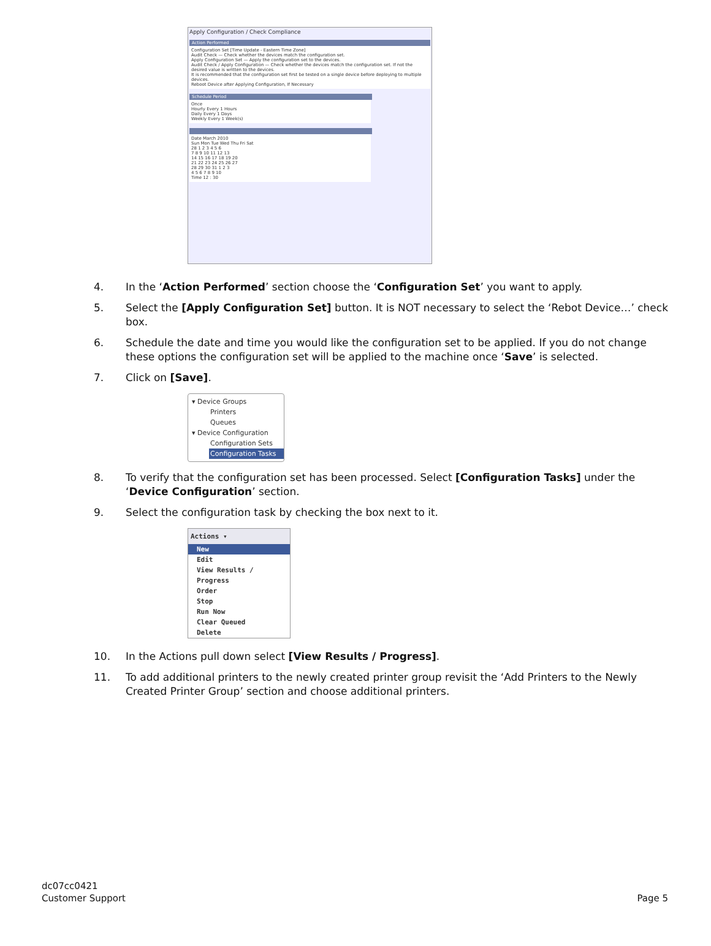Apply Configuration / Check Compliance
Action Performed
Configuration Set [Time Update - Eastern Time Zone]
Audit Check — Check whether the devices match the configuration set.
Apply Configuration Set — Apply the configuration set to the devices.
Audit Check / Apply Configuration — Check whether the devices match the configuration set. If not the desired value is written to the devices.
It is recommended that the configuration set first be tested on a single device before deploying to multiple devices.
Reboot Device after Applying Configuration, If Necessary
Schedule Period
Once
Hourly Every 1 Hours
Daily Every 1 Days
Weekly Every 1 Week(s)
Date March 2010
Sun Mon Tue Wed Thu Fri Sat
28 1 2 3 4 5 6
7 8 9 10 11 12 13
14 15 16 17 18 19 20
21 22 23 24 25 26 27
28 29 30 31 1 2 3
4 5 6 7 8 9 10
Time 12 : 30
4. In the ‘Action Performed’ section choose the ‘Configuration Set’ you want to apply.
5. Select the [Apply Configuration Set] button. It is NOT necessary to select the ‘Rebot Device…’ check box.
6. Schedule the date and time you would like the configuration set to be applied. If you do not change these options the configuration set will be applied to the machine once ‘Save’ is selected.
7. Click on [Save].
▾ Device Groups
Printers
Queues
▾ Device Configuration
Configuration Sets
Configuration Tasks
8. To verify that the configuration set has been processed. Select [Configuration Tasks] under the ‘Device Configuration’ section.
9. Select the configuration task by checking the box next to it.
Actions ▾
New
Edit
View Results / Progress
Order
Stop
Run Now
Clear Queued
Delete
10. In the Actions pull down select [View Results / Progress].
11. To add additional printers to the newly created printer group revisit the ‘Add Printers to the Newly Created Printer Group’ section and choose additional printers.
dc07cc0421
Customer Support
Page 5